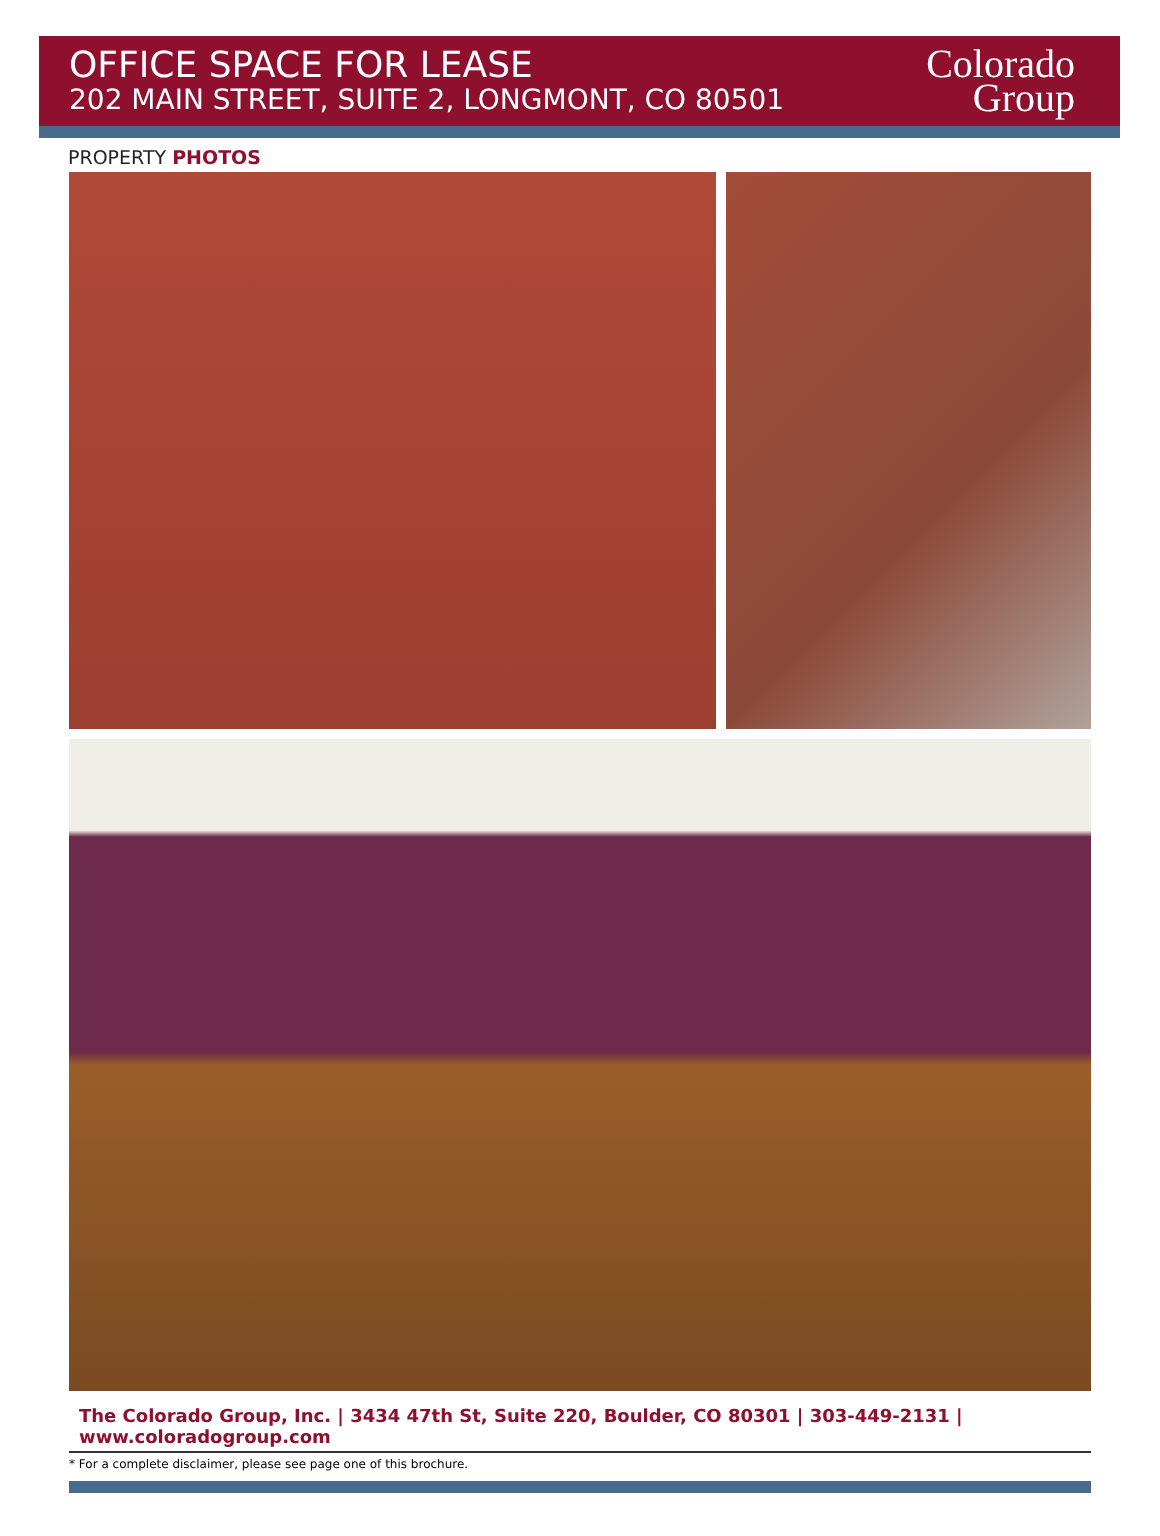OFFICE SPACE FOR LEASE
202 MAIN STREET, SUITE 2, LONGMONT, CO 80501
Colorado
Group
PROPERTY PHOTOS
The Colorado Group, Inc. | 3434 47th St, Suite 220, Boulder, CO 80301 | 303-449-2131 | www.coloradogroup.com
* For a complete disclaimer, please see page one of this brochure.